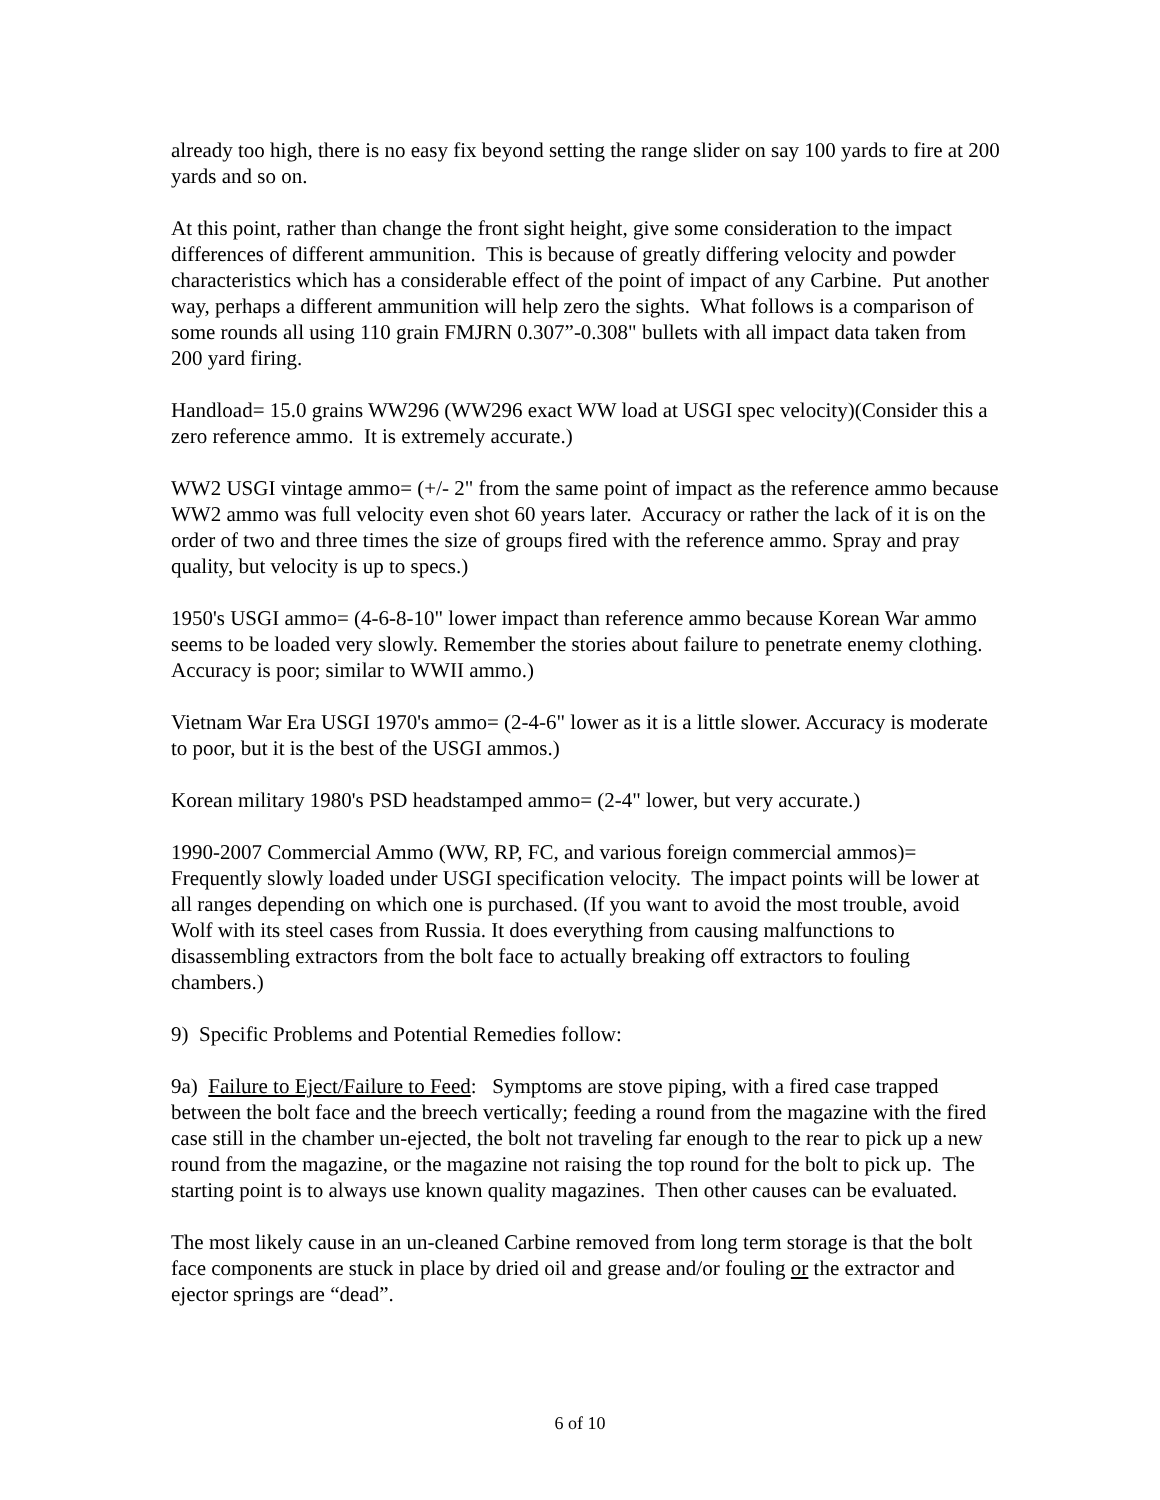already too high, there is no easy fix beyond setting the range slider on say 100 yards to fire at 200 yards and so on.
At this point, rather than change the front sight height, give some consideration to the impact differences of different ammunition. This is because of greatly differing velocity and powder characteristics which has a considerable effect of the point of impact of any Carbine. Put another way, perhaps a different ammunition will help zero the sights. What follows is a comparison of some rounds all using 110 grain FMJRN 0.307”-0.308" bullets with all impact data taken from 200 yard firing.
Handload= 15.0 grains WW296 (WW296 exact WW load at USGI spec velocity)(Consider this a zero reference ammo. It is extremely accurate.)
WW2 USGI vintage ammo= (+/- 2" from the same point of impact as the reference ammo because WW2 ammo was full velocity even shot 60 years later. Accuracy or rather the lack of it is on the order of two and three times the size of groups fired with the reference ammo. Spray and pray quality, but velocity is up to specs.)
1950's USGI ammo= (4-6-8-10" lower impact than reference ammo because Korean War ammo seems to be loaded very slowly. Remember the stories about failure to penetrate enemy clothing. Accuracy is poor; similar to WWII ammo.)
Vietnam War Era USGI 1970's ammo= (2-4-6" lower as it is a little slower. Accuracy is moderate to poor, but it is the best of the USGI ammos.)
Korean military 1980's PSD headstamped ammo= (2-4" lower, but very accurate.)
1990-2007 Commercial Ammo (WW, RP, FC, and various foreign commercial ammos)= Frequently slowly loaded under USGI specification velocity. The impact points will be lower at all ranges depending on which one is purchased. (If you want to avoid the most trouble, avoid Wolf with its steel cases from Russia. It does everything from causing malfunctions to disassembling extractors from the bolt face to actually breaking off extractors to fouling chambers.)
9) Specific Problems and Potential Remedies follow:
9a) Failure to Eject/Failure to Feed: Symptoms are stove piping, with a fired case trapped between the bolt face and the breech vertically; feeding a round from the magazine with the fired case still in the chamber un-ejected, the bolt not traveling far enough to the rear to pick up a new round from the magazine, or the magazine not raising the top round for the bolt to pick up. The starting point is to always use known quality magazines. Then other causes can be evaluated.
The most likely cause in an un-cleaned Carbine removed from long term storage is that the bolt face components are stuck in place by dried oil and grease and/or fouling or the extractor and ejector springs are “dead”.
6 of 10